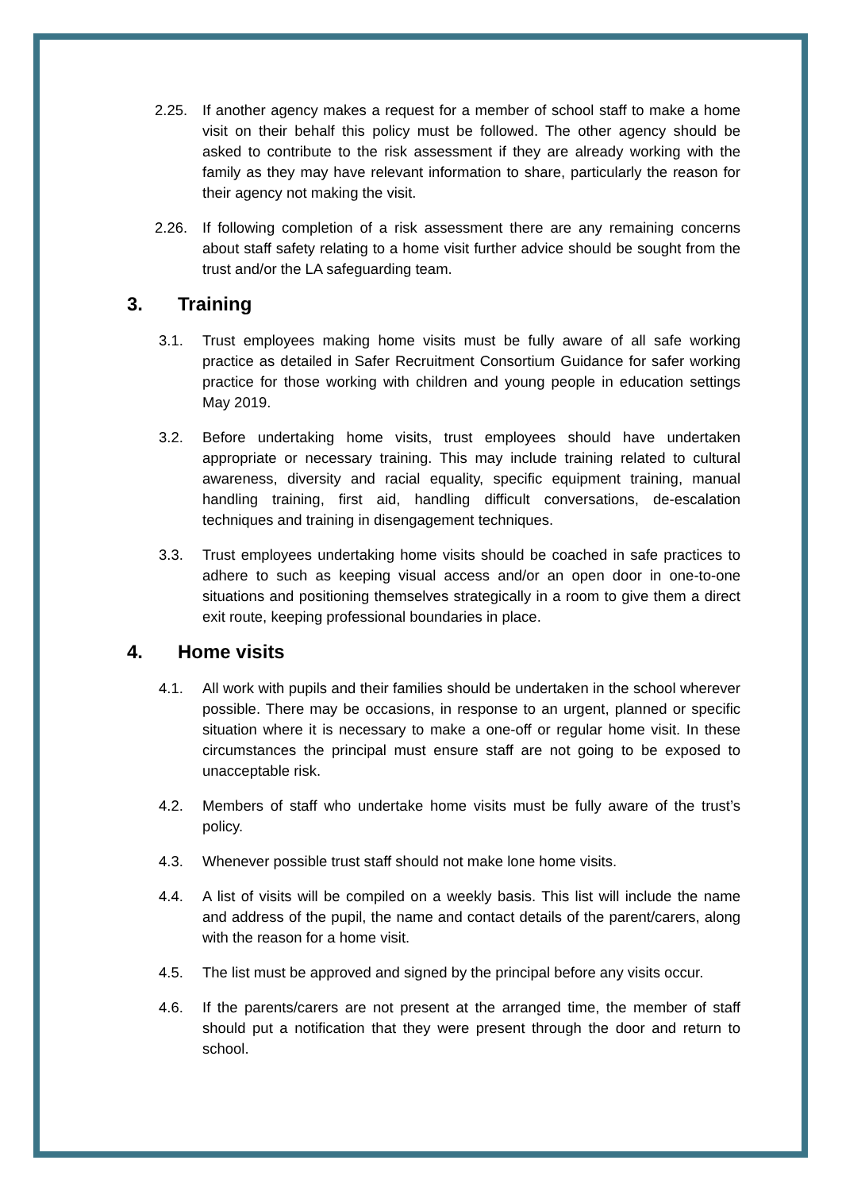2.25. If another agency makes a request for a member of school staff to make a home visit on their behalf this policy must be followed. The other agency should be asked to contribute to the risk assessment if they are already working with the family as they may have relevant information to share, particularly the reason for their agency not making the visit.
2.26. If following completion of a risk assessment there are any remaining concerns about staff safety relating to a home visit further advice should be sought from the trust and/or the LA safeguarding team.
3. Training
3.1. Trust employees making home visits must be fully aware of all safe working practice as detailed in Safer Recruitment Consortium Guidance for safer working practice for those working with children and young people in education settings May 2019.
3.2. Before undertaking home visits, trust employees should have undertaken appropriate or necessary training. This may include training related to cultural awareness, diversity and racial equality, specific equipment training, manual handling training, first aid, handling difficult conversations, de-escalation techniques and training in disengagement techniques.
3.3. Trust employees undertaking home visits should be coached in safe practices to adhere to such as keeping visual access and/or an open door in one-to-one situations and positioning themselves strategically in a room to give them a direct exit route, keeping professional boundaries in place.
4. Home visits
4.1. All work with pupils and their families should be undertaken in the school wherever possible. There may be occasions, in response to an urgent, planned or specific situation where it is necessary to make a one-off or regular home visit. In these circumstances the principal must ensure staff are not going to be exposed to unacceptable risk.
4.2. Members of staff who undertake home visits must be fully aware of the trust’s policy.
4.3. Whenever possible trust staff should not make lone home visits.
4.4. A list of visits will be compiled on a weekly basis. This list will include the name and address of the pupil, the name and contact details of the parent/carers, along with the reason for a home visit.
4.5. The list must be approved and signed by the principal before any visits occur.
4.6. If the parents/carers are not present at the arranged time, the member of staff should put a notification that they were present through the door and return to school.